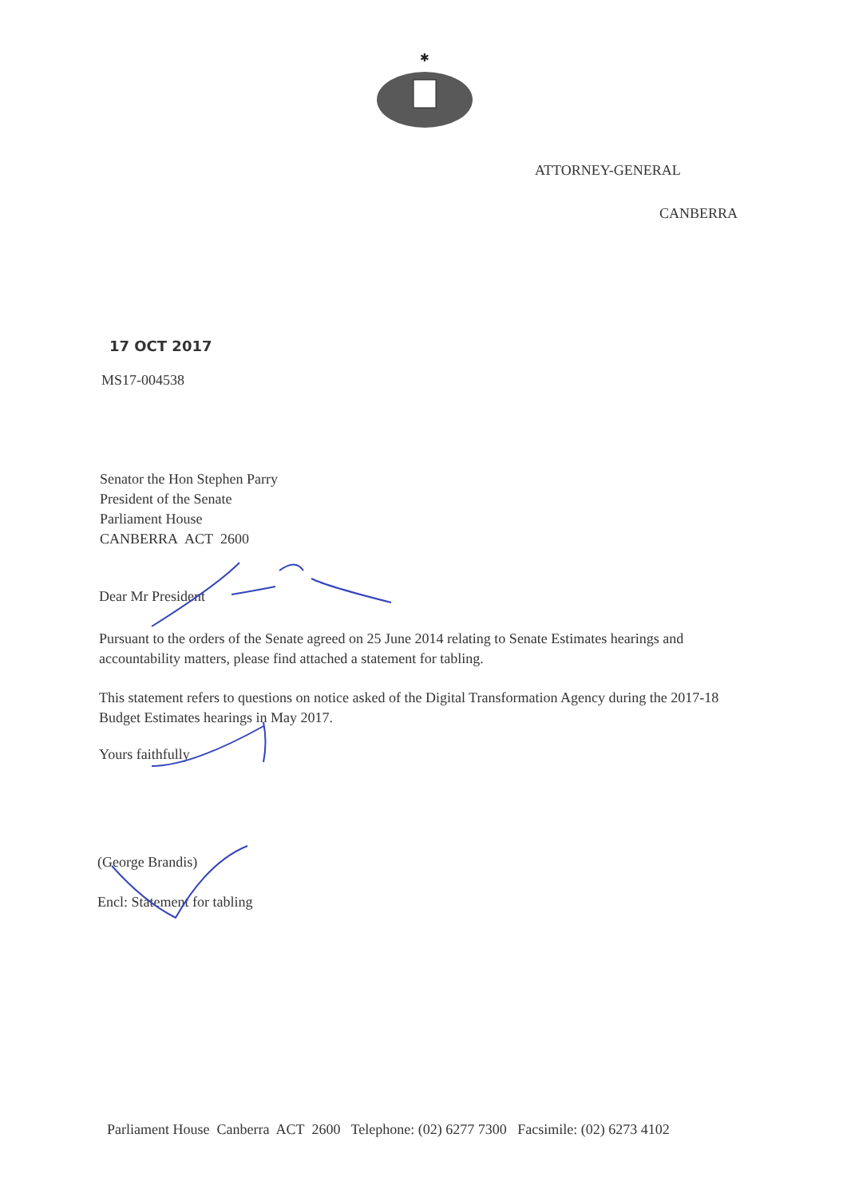✱
ATTORNEY-GENERAL
CANBERRA
17 OCT 2017
MS17-004538
Senator the Hon Stephen Parry
President of the Senate
Parliament House
CANBERRA ACT 2600
Dear Mr President
Pursuant to the orders of the Senate agreed on 25 June 2014 relating to Senate Estimates hearings and accountability matters, please find attached a statement for tabling.
This statement refers to questions on notice asked of the Digital Transformation Agency during the 2017-18 Budget Estimates hearings in May 2017.
Yours faithfully
(George Brandis)
Encl: Statement for tabling
Parliament House Canberra ACT 2600 Telephone: (02) 6277 7300 Facsimile: (02) 6273 4102